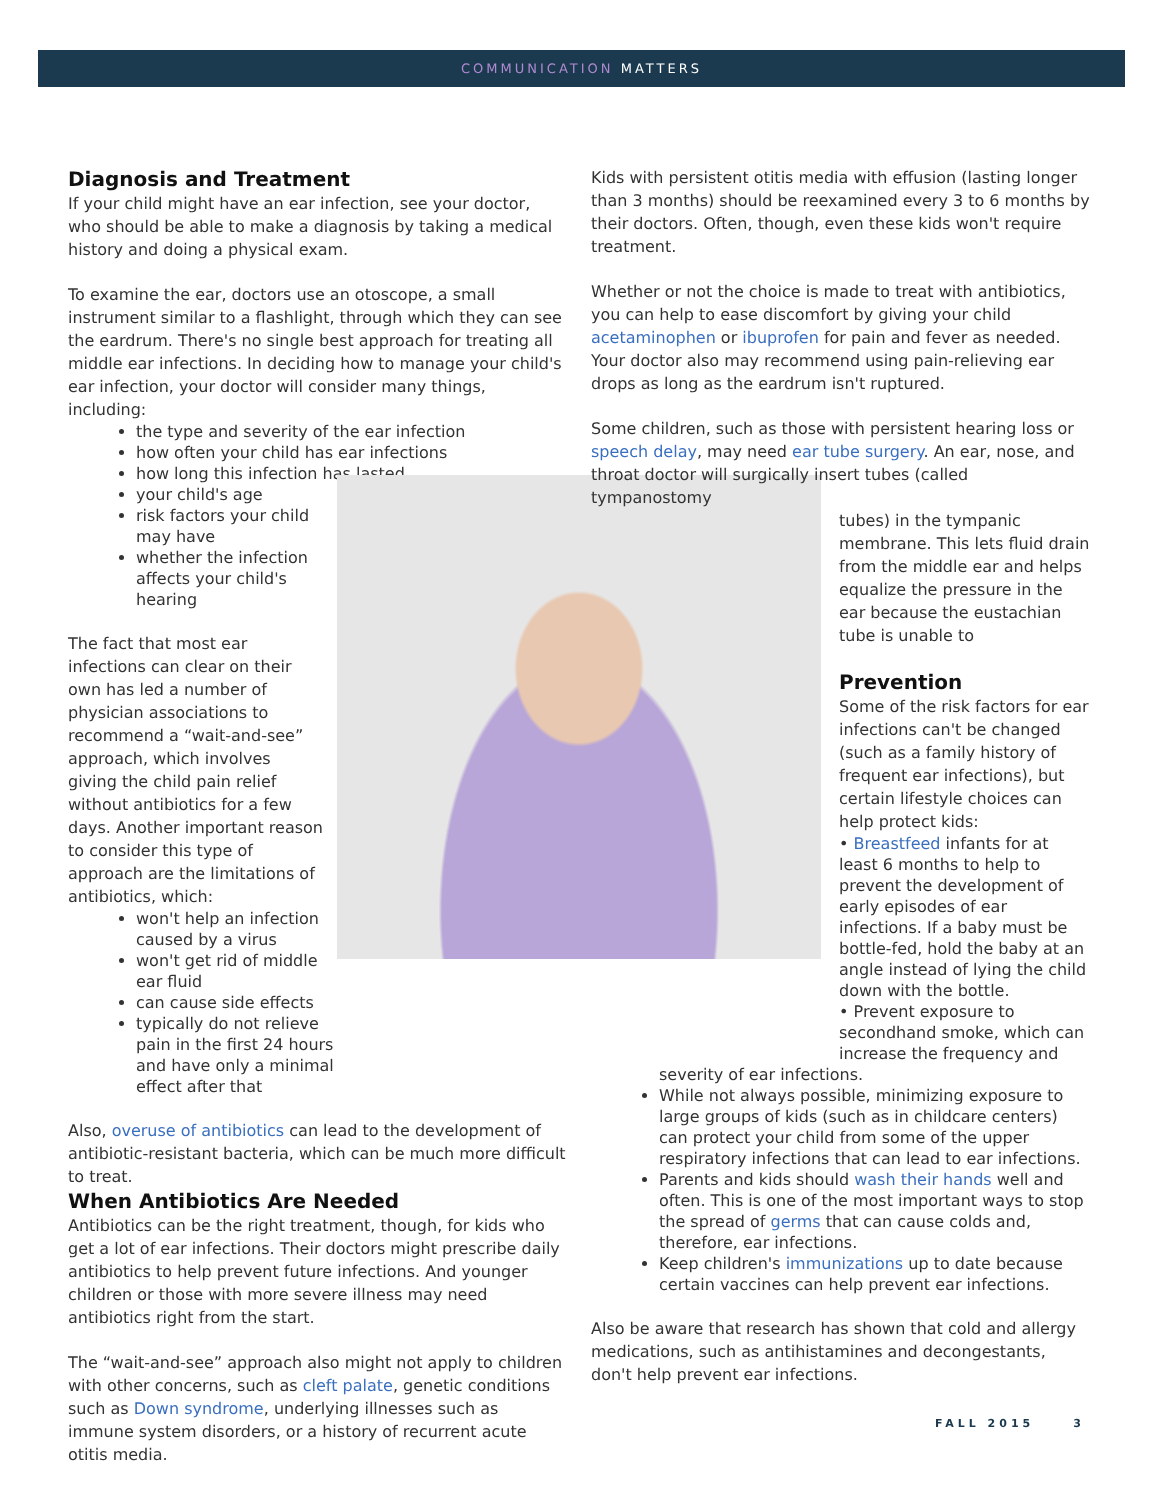COMMUNICATION MATTERS
Diagnosis and Treatment
If your child might have an ear infection, see your doctor, who should be able to make a diagnosis by taking a medical history and doing a physical exam.
To examine the ear, doctors use an otoscope, a small instrument similar to a flashlight, through which they can see the eardrum. There's no single best approach for treating all middle ear infections. In deciding how to manage your child's ear infection, your doctor will consider many things, including:
the type and severity of the ear infection
how often your child has ear infections
how long this infection has lasted
your child's age
risk factors your child may have
whether the infection affects your child's hearing
The fact that most ear infections can clear on their own has led a number of physician associations to recommend a “wait-and-see” approach, which involves giving the child pain relief without antibiotics for a few days. Another important reason to consider this type of approach are the limitations of antibiotics, which:
won't help an infection caused by a virus
won't get rid of middle ear fluid
can cause side effects
typically do not relieve pain in the first 24 hours and have only a minimal effect after that
Also, overuse of antibiotics can lead to the development of antibiotic-resistant bacteria, which can be much more difficult to treat.
When Antibiotics Are Needed
Antibiotics can be the right treatment, though, for kids who get a lot of ear infections. Their doctors might prescribe daily antibiotics to help prevent future infections. And younger children or those with more severe illness may need antibiotics right from the start.
The “wait-and-see” approach also might not apply to children with other concerns, such as cleft palate, genetic conditions such as Down syndrome, underlying illnesses such as immune system disorders, or a history of recurrent acute otitis media.
Kids with persistent otitis media with effusion (lasting longer than 3 months) should be reexamined every 3 to 6 months by their doctors. Often, though, even these kids won't require treatment.
Whether or not the choice is made to treat with antibiotics, you can help to ease discomfort by giving your child acetaminophen or ibuprofen for pain and fever as needed. Your doctor also may recommend using pain-relieving ear drops as long as the eardrum isn't ruptured.
Some children, such as those with persistent hearing loss or speech delay, may need ear tube surgery. An ear, nose, and throat doctor will surgically insert tubes (called tympanostomy
tubes) in the tympanic membrane. This lets fluid drain from the middle ear and helps equalize the pressure in the ear because the eustachian tube is unable to
Prevention
Some of the risk factors for ear infections can't be changed (such as a family history of frequent ear infections), but certain lifestyle choices can help protect kids:
• Breastfeed infants for at least 6 months to help to prevent the development of early episodes of ear infections. If a baby must be bottle-fed, hold the baby at an angle instead of lying the child down with the bottle.
• Prevent exposure to secondhand smoke, which can increase the frequency and
severity of ear infections.
While not always possible, minimizing exposure to large groups of kids (such as in childcare centers) can protect your child from some of the upper respiratory infections that can lead to ear infections.
Parents and kids should wash their hands well and often. This is one of the most important ways to stop the spread of germs that can cause colds and, therefore, ear infections.
Keep children's immunizations up to date because certain vaccines can help prevent ear infections.
Also be aware that research has shown that cold and allergy medications, such as antihistamines and decongestants, don't help prevent ear infections.
FALL 2015 3